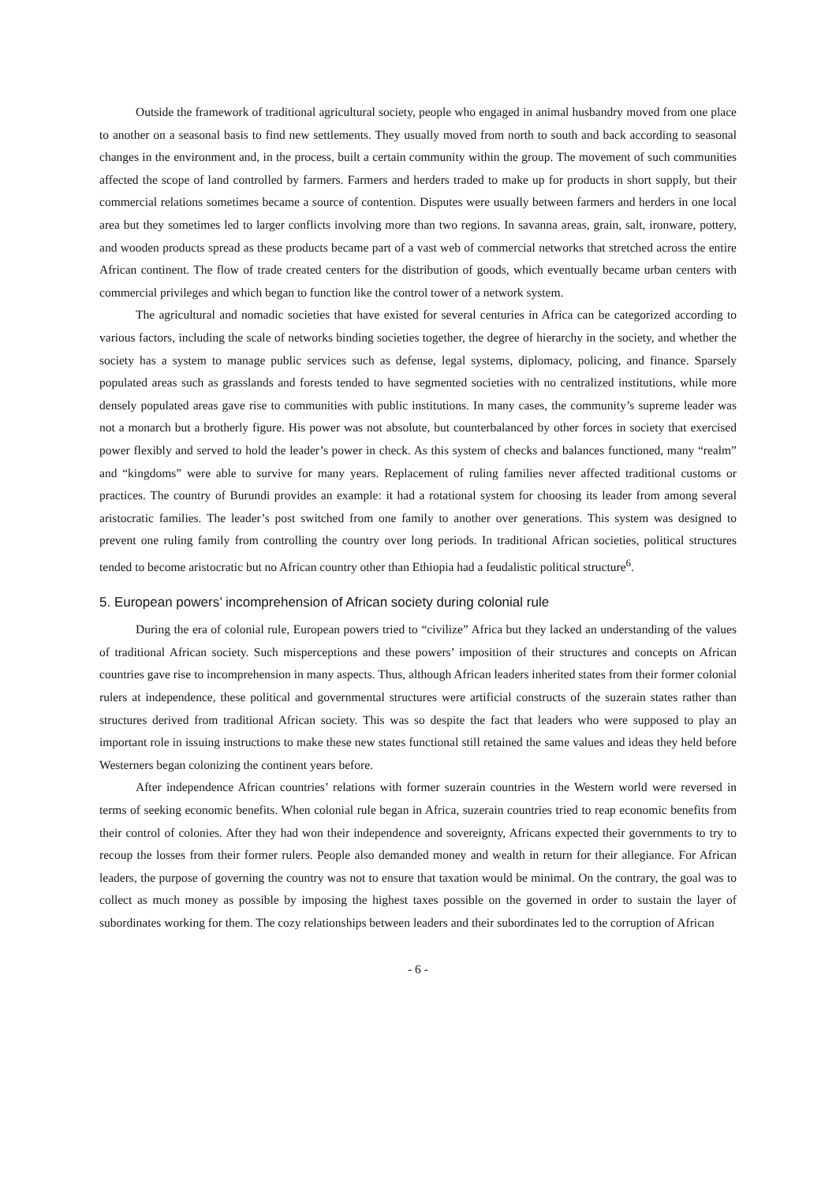Outside the framework of traditional agricultural society, people who engaged in animal husbandry moved from one place to another on a seasonal basis to find new settlements. They usually moved from north to south and back according to seasonal changes in the environment and, in the process, built a certain community within the group. The movement of such communities affected the scope of land controlled by farmers. Farmers and herders traded to make up for products in short supply, but their commercial relations sometimes became a source of contention. Disputes were usually between farmers and herders in one local area but they sometimes led to larger conflicts involving more than two regions. In savanna areas, grain, salt, ironware, pottery, and wooden products spread as these products became part of a vast web of commercial networks that stretched across the entire African continent. The flow of trade created centers for the distribution of goods, which eventually became urban centers with commercial privileges and which began to function like the control tower of a network system.
The agricultural and nomadic societies that have existed for several centuries in Africa can be categorized according to various factors, including the scale of networks binding societies together, the degree of hierarchy in the society, and whether the society has a system to manage public services such as defense, legal systems, diplomacy, policing, and finance. Sparsely populated areas such as grasslands and forests tended to have segmented societies with no centralized institutions, while more densely populated areas gave rise to communities with public institutions. In many cases, the community’s supreme leader was not a monarch but a brotherly figure. His power was not absolute, but counterbalanced by other forces in society that exercised power flexibly and served to hold the leader’s power in check. As this system of checks and balances functioned, many “realm” and “kingdoms” were able to survive for many years. Replacement of ruling families never affected traditional customs or practices. The country of Burundi provides an example: it had a rotational system for choosing its leader from among several aristocratic families. The leader’s post switched from one family to another over generations. This system was designed to prevent one ruling family from controlling the country over long periods. In traditional African societies, political structures tended to become aristocratic but no African country other than Ethiopia had a feudalistic political structure<sup>6</sup>.
5. European powers’ incomprehension of African society during colonial rule
During the era of colonial rule, European powers tried to “civilize” Africa but they lacked an understanding of the values of traditional African society. Such misperceptions and these powers’ imposition of their structures and concepts on African countries gave rise to incomprehension in many aspects. Thus, although African leaders inherited states from their former colonial rulers at independence, these political and governmental structures were artificial constructs of the suzerain states rather than structures derived from traditional African society. This was so despite the fact that leaders who were supposed to play an important role in issuing instructions to make these new states functional still retained the same values and ideas they held before Westerners began colonizing the continent years before.
After independence African countries’ relations with former suzerain countries in the Western world were reversed in terms of seeking economic benefits. When colonial rule began in Africa, suzerain countries tried to reap economic benefits from their control of colonies. After they had won their independence and sovereignty, Africans expected their governments to try to recoup the losses from their former rulers. People also demanded money and wealth in return for their allegiance. For African leaders, the purpose of governing the country was not to ensure that taxation would be minimal. On the contrary, the goal was to collect as much money as possible by imposing the highest taxes possible on the governed in order to sustain the layer of subordinates working for them. The cozy relationships between leaders and their subordinates led to the corruption of African
- 6 -